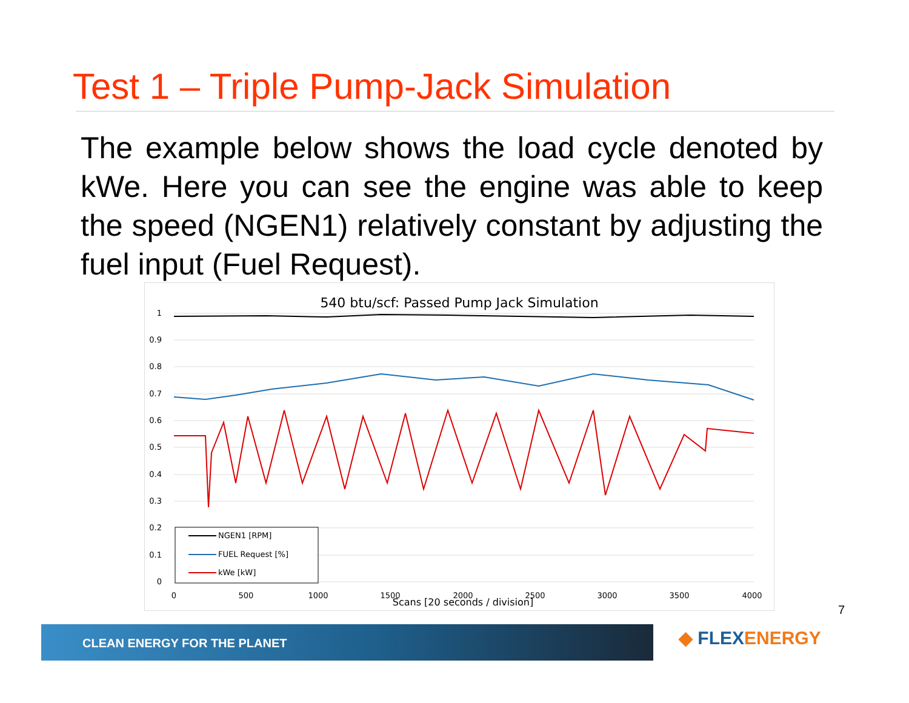Test 1 – Triple Pump-Jack Simulation
The example below shows the load cycle denoted by kWe. Here you can see the engine was able to keep the speed (NGEN1) relatively constant by adjusting the fuel input (Fuel Request).
540 btu/scf: Passed Pump Jack Simulation
1
0.9
0.8
0.7
0.6
0.5
0.4
0.3
0.2
0.1
0
0
500
1000
1500
2000
2500
3000
3500
4000
Scans [20 seconds / division]
NGEN1 [RPM]
FUEL Request [%]
kWe [kW]
7
CLEAN ENERGY FOR THE PLANET ◆ FLEXENERGY